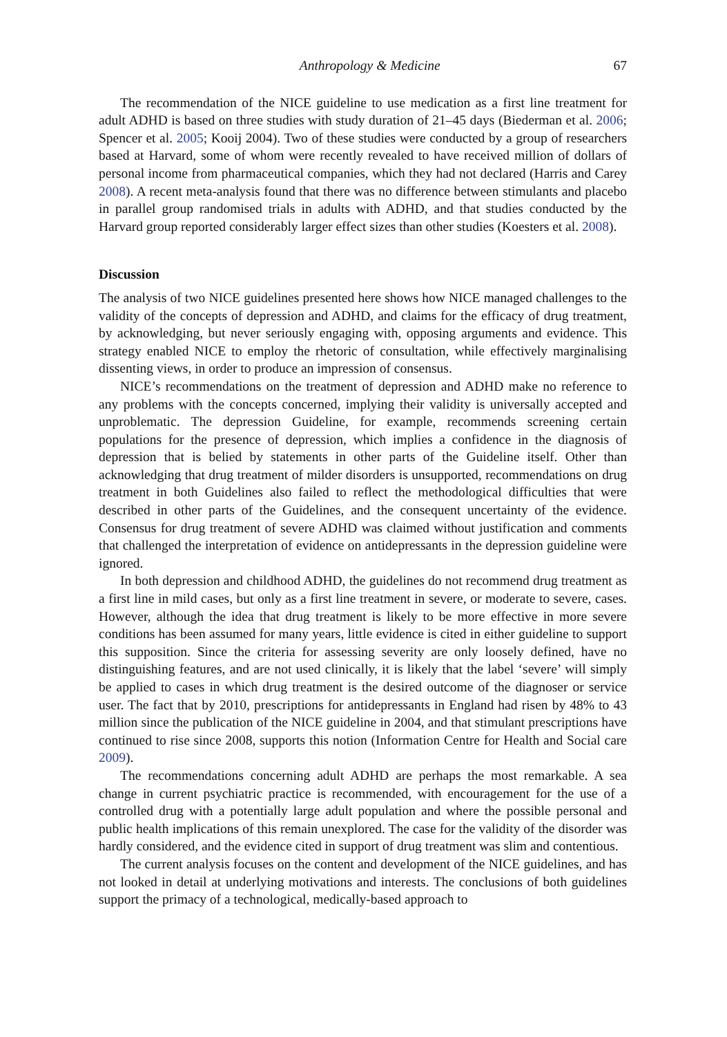Anthropology & Medicine 67
The recommendation of the NICE guideline to use medication as a first line treatment for adult ADHD is based on three studies with study duration of 21–45 days (Biederman et al. 2006; Spencer et al. 2005; Kooij 2004). Two of these studies were conducted by a group of researchers based at Harvard, some of whom were recently revealed to have received million of dollars of personal income from pharmaceutical companies, which they had not declared (Harris and Carey 2008). A recent meta-analysis found that there was no difference between stimulants and placebo in parallel group randomised trials in adults with ADHD, and that studies conducted by the Harvard group reported considerably larger effect sizes than other studies (Koesters et al. 2008).
Discussion
The analysis of two NICE guidelines presented here shows how NICE managed challenges to the validity of the concepts of depression and ADHD, and claims for the efficacy of drug treatment, by acknowledging, but never seriously engaging with, opposing arguments and evidence. This strategy enabled NICE to employ the rhetoric of consultation, while effectively marginalising dissenting views, in order to produce an impression of consensus.
NICE’s recommendations on the treatment of depression and ADHD make no reference to any problems with the concepts concerned, implying their validity is universally accepted and unproblematic. The depression Guideline, for example, recommends screening certain populations for the presence of depression, which implies a confidence in the diagnosis of depression that is belied by statements in other parts of the Guideline itself. Other than acknowledging that drug treatment of milder disorders is unsupported, recommendations on drug treatment in both Guidelines also failed to reflect the methodological difficulties that were described in other parts of the Guidelines, and the consequent uncertainty of the evidence. Consensus for drug treatment of severe ADHD was claimed without justification and comments that challenged the interpretation of evidence on antidepressants in the depression guideline were ignored.
In both depression and childhood ADHD, the guidelines do not recommend drug treatment as a first line in mild cases, but only as a first line treatment in severe, or moderate to severe, cases. However, although the idea that drug treatment is likely to be more effective in more severe conditions has been assumed for many years, little evidence is cited in either guideline to support this supposition. Since the criteria for assessing severity are only loosely defined, have no distinguishing features, and are not used clinically, it is likely that the label ‘severe’ will simply be applied to cases in which drug treatment is the desired outcome of the diagnoser or service user. The fact that by 2010, prescriptions for antidepressants in England had risen by 48% to 43 million since the publication of the NICE guideline in 2004, and that stimulant prescriptions have continued to rise since 2008, supports this notion (Information Centre for Health and Social care 2009).
The recommendations concerning adult ADHD are perhaps the most remarkable. A sea change in current psychiatric practice is recommended, with encouragement for the use of a controlled drug with a potentially large adult population and where the possible personal and public health implications of this remain unexplored. The case for the validity of the disorder was hardly considered, and the evidence cited in support of drug treatment was slim and contentious.
The current analysis focuses on the content and development of the NICE guidelines, and has not looked in detail at underlying motivations and interests. The conclusions of both guidelines support the primacy of a technological, medically-based approach to